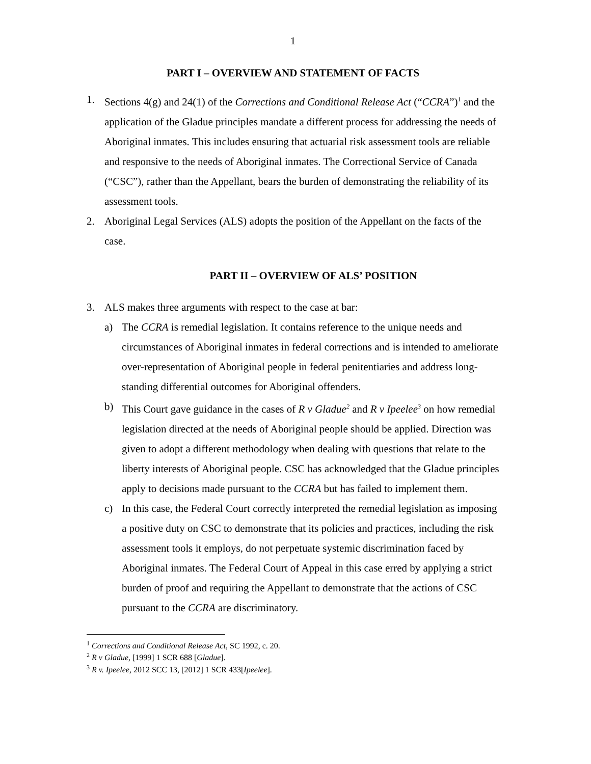1
PART I – OVERVIEW AND STATEMENT OF FACTS
1. Sections 4(g) and 24(1) of the Corrections and Conditional Release Act (“CCRA”)<sup>1</sup> and the application of the Gladue principles mandate a different process for addressing the needs of Aboriginal inmates. This includes ensuring that actuarial risk assessment tools are reliable and responsive to the needs of Aboriginal inmates. The Correctional Service of Canada (“CSC”), rather than the Appellant, bears the burden of demonstrating the reliability of its assessment tools.
2. Aboriginal Legal Services (ALS) adopts the position of the Appellant on the facts of the case.
PART II – OVERVIEW OF ALS’ POSITION
3. ALS makes three arguments with respect to the case at bar:
a) The CCRA is remedial legislation. It contains reference to the unique needs and circumstances of Aboriginal inmates in federal corrections and is intended to ameliorate over-representation of Aboriginal people in federal penitentiaries and address long-standing differential outcomes for Aboriginal offenders.
b) This Court gave guidance in the cases of R v Gladue<sup>2</sup> and R v Ipeelee<sup>3</sup> on how remedial legislation directed at the needs of Aboriginal people should be applied. Direction was given to adopt a different methodology when dealing with questions that relate to the liberty interests of Aboriginal people. CSC has acknowledged that the Gladue principles apply to decisions made pursuant to the CCRA but has failed to implement them.
c) In this case, the Federal Court correctly interpreted the remedial legislation as imposing a positive duty on CSC to demonstrate that its policies and practices, including the risk assessment tools it employs, do not perpetuate systemic discrimination faced by Aboriginal inmates. The Federal Court of Appeal in this case erred by applying a strict burden of proof and requiring the Appellant to demonstrate that the actions of CSC pursuant to the CCRA are discriminatory.
<sup>1</sup> Corrections and Conditional Release Act, SC 1992, c. 20.
<sup>2</sup> R v Gladue, [1999] 1 SCR 688 [Gladue].
<sup>3</sup> R v. Ipeelee, 2012 SCC 13, [2012] 1 SCR 433[Ipeelee].